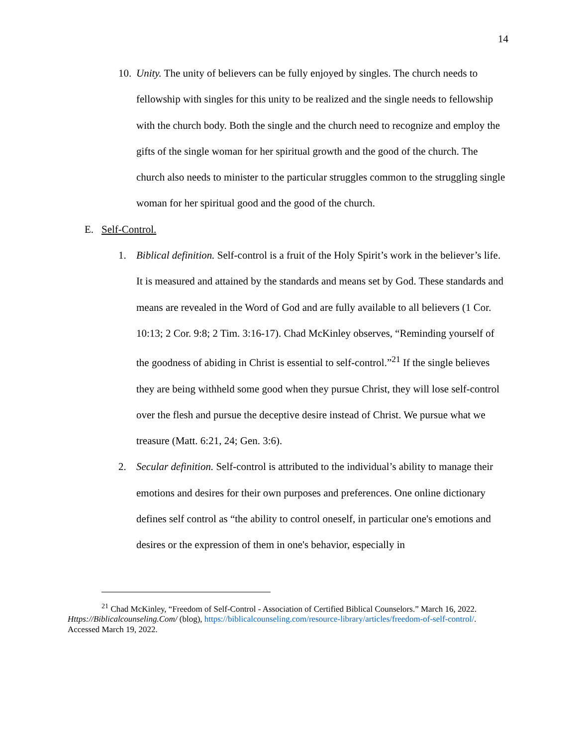14
10. Unity. The unity of believers can be fully enjoyed by singles. The church needs to fellowship with singles for this unity to be realized and the single needs to fellowship with the church body. Both the single and the church need to recognize and employ the gifts of the single woman for her spiritual growth and the good of the church. The church also needs to minister to the particular struggles common to the struggling single woman for her spiritual good and the good of the church.
E. Self-Control.
1. Biblical definition. Self-control is a fruit of the Holy Spirit’s work in the believer’s life. It is measured and attained by the standards and means set by God. These standards and means are revealed in the Word of God and are fully available to all believers (1 Cor. 10:13; 2 Cor. 9:8; 2 Tim. 3:16-17). Chad McKinley observes, “Reminding yourself of the goodness of abiding in Christ is essential to self-control.”<sup>21</sup> If the single believes they are being withheld some good when they pursue Christ, they will lose self-control over the flesh and pursue the deceptive desire instead of Christ. We pursue what we treasure (Matt. 6:21, 24; Gen. 3:6).
2. Secular definition. Self-control is attributed to the individual’s ability to manage their emotions and desires for their own purposes and preferences. One online dictionary defines self control as “the ability to control oneself, in particular one's emotions and desires or the expression of them in one's behavior, especially in
<sup>21</sup> Chad McKinley, “Freedom of Self-Control - Association of Certified Biblical Counselors.” March 16, 2022. Https://Biblicalcounseling.Com/ (blog), https://biblicalcounseling.com/resource-library/articles/freedom-of-self-control/. Accessed March 19, 2022.